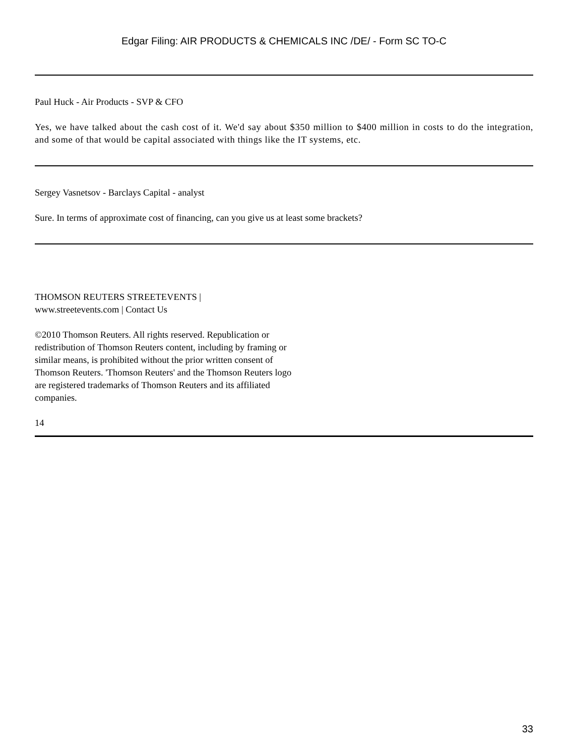Edgar Filing: AIR PRODUCTS & CHEMICALS INC /DE/ - Form SC TO-C
Paul Huck - Air Products - SVP & CFO
Yes, we have talked about the cash cost of it. We'd say about $350 million to $400 million in costs to do the integration, and some of that would be capital associated with things like the IT systems, etc.
Sergey Vasnetsov - Barclays Capital - analyst
Sure. In terms of approximate cost of financing, can you give us at least some brackets?
THOMSON REUTERS STREETEVENTS |
www.streetevents.com | Contact Us
©2010 Thomson Reuters. All rights reserved. Republication or redistribution of Thomson Reuters content, including by framing or similar means, is prohibited without the prior written consent of Thomson Reuters. 'Thomson Reuters' and the Thomson Reuters logo are registered trademarks of Thomson Reuters and its affiliated companies.
14
33